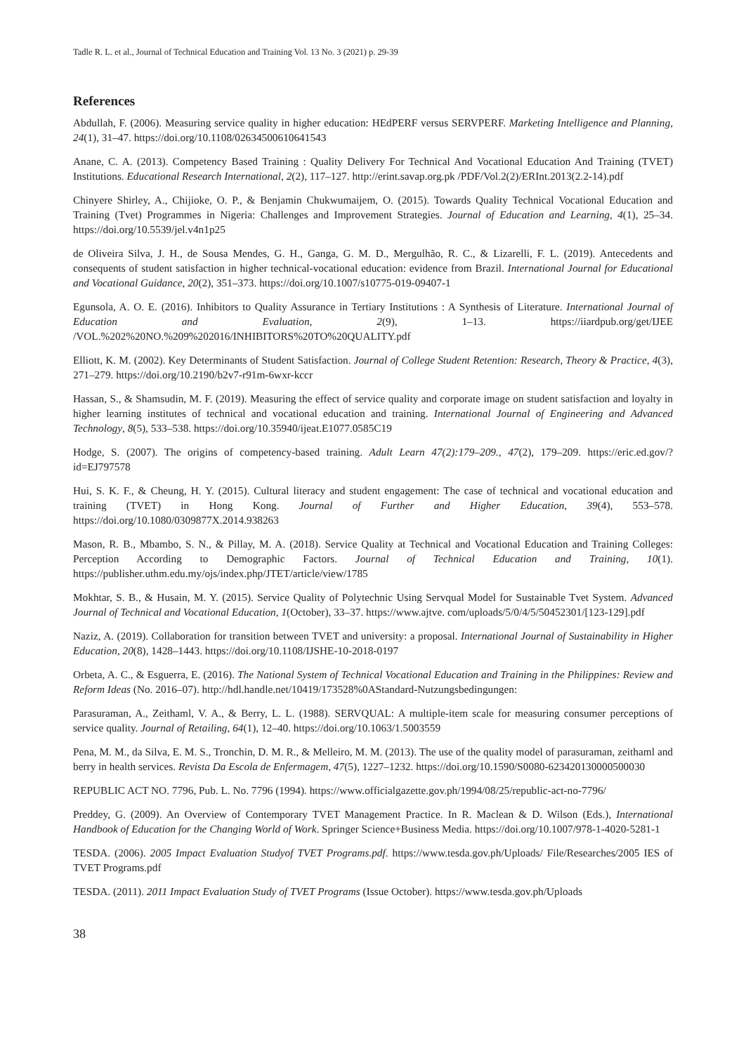Tadle R. L. et al., Journal of Technical Education and Training Vol. 13 No. 3 (2021) p. 29-39
References
Abdullah, F. (2006). Measuring service quality in higher education: HEdPERF versus SERVPERF. Marketing Intelligence and Planning, 24(1), 31–47. https://doi.org/10.1108/02634500610641543
Anane, C. A. (2013). Competency Based Training : Quality Delivery For Technical And Vocational Education And Training (TVET) Institutions. Educational Research International, 2(2), 117–127. http://erint.savap.org.pk /PDF/Vol.2(2)/ERInt.2013(2.2-14).pdf
Chinyere Shirley, A., Chijioke, O. P., & Benjamin Chukwumaijem, O. (2015). Towards Quality Technical Vocational Education and Training (Tvet) Programmes in Nigeria: Challenges and Improvement Strategies. Journal of Education and Learning, 4(1), 25–34. https://doi.org/10.5539/jel.v4n1p25
de Oliveira Silva, J. H., de Sousa Mendes, G. H., Ganga, G. M. D., Mergulhão, R. C., & Lizarelli, F. L. (2019). Antecedents and consequents of student satisfaction in higher technical-vocational education: evidence from Brazil. International Journal for Educational and Vocational Guidance, 20(2), 351–373. https://doi.org/10.1007/s10775-019-09407-1
Egunsola, A. O. E. (2016). Inhibitors to Quality Assurance in Tertiary Institutions : A Synthesis of Literature. International Journal of Education and Evaluation, 2(9), 1–13. https://iiardpub.org/get/IJEE /VOL.%202%20NO.%209%202016/INHIBITORS%20TO%20QUALITY.pdf
Elliott, K. M. (2002). Key Determinants of Student Satisfaction. Journal of College Student Retention: Research, Theory & Practice, 4(3), 271–279. https://doi.org/10.2190/b2v7-r91m-6wxr-kccr
Hassan, S., & Shamsudin, M. F. (2019). Measuring the effect of service quality and corporate image on student satisfaction and loyalty in higher learning institutes of technical and vocational education and training. International Journal of Engineering and Advanced Technology, 8(5), 533–538. https://doi.org/10.35940/ijeat.E1077.0585C19
Hodge, S. (2007). The origins of competency-based training. Adult Learn 47(2):179–209., 47(2), 179–209. https://eric.ed.gov/?id=EJ797578
Hui, S. K. F., & Cheung, H. Y. (2015). Cultural literacy and student engagement: The case of technical and vocational education and training (TVET) in Hong Kong. Journal of Further and Higher Education, 39(4), 553–578. https://doi.org/10.1080/0309877X.2014.938263
Mason, R. B., Mbambo, S. N., & Pillay, M. A. (2018). Service Quality at Technical and Vocational Education and Training Colleges: Perception According to Demographic Factors. Journal of Technical Education and Training, 10(1). https://publisher.uthm.edu.my/ojs/index.php/JTET/article/view/1785
Mokhtar, S. B., & Husain, M. Y. (2015). Service Quality of Polytechnic Using Servqual Model for Sustainable Tvet System. Advanced Journal of Technical and Vocational Education, 1(October), 33–37. https://www.ajtve. com/uploads/5/0/4/5/50452301/[123-129].pdf
Naziz, A. (2019). Collaboration for transition between TVET and university: a proposal. International Journal of Sustainability in Higher Education, 20(8), 1428–1443. https://doi.org/10.1108/IJSHE-10-2018-0197
Orbeta, A. C., & Esguerra, E. (2016). The National System of Technical Vocational Education and Training in the Philippines: Review and Reform Ideas (No. 2016–07). http://hdl.handle.net/10419/173528%0AStandard-Nutzungsbedingungen:
Parasuraman, A., Zeithaml, V. A., & Berry, L. L. (1988). SERVQUAL: A multiple-item scale for measuring consumer perceptions of service quality. Journal of Retailing, 64(1), 12–40. https://doi.org/10.1063/1.5003559
Pena, M. M., da Silva, E. M. S., Tronchin, D. M. R., & Melleiro, M. M. (2013). The use of the quality model of parasuraman, zeithaml and berry in health services. Revista Da Escola de Enfermagem, 47(5), 1227–1232. https://doi.org/10.1590/S0080-623420130000500030
REPUBLIC ACT NO. 7796, Pub. L. No. 7796 (1994). https://www.officialgazette.gov.ph/1994/08/25/republic-act-no-7796/
Preddey, G. (2009). An Overview of Contemporary TVET Management Practice. In R. Maclean & D. Wilson (Eds.), International Handbook of Education for the Changing World of Work. Springer Science+Business Media. https://doi.org/10.1007/978-1-4020-5281-1
TESDA. (2006). 2005 Impact Evaluation Studyof TVET Programs.pdf. https://www.tesda.gov.ph/Uploads/ File/Researches/2005 IES of TVET Programs.pdf
TESDA. (2011). 2011 Impact Evaluation Study of TVET Programs (Issue October). https://www.tesda.gov.ph/Uploads
38